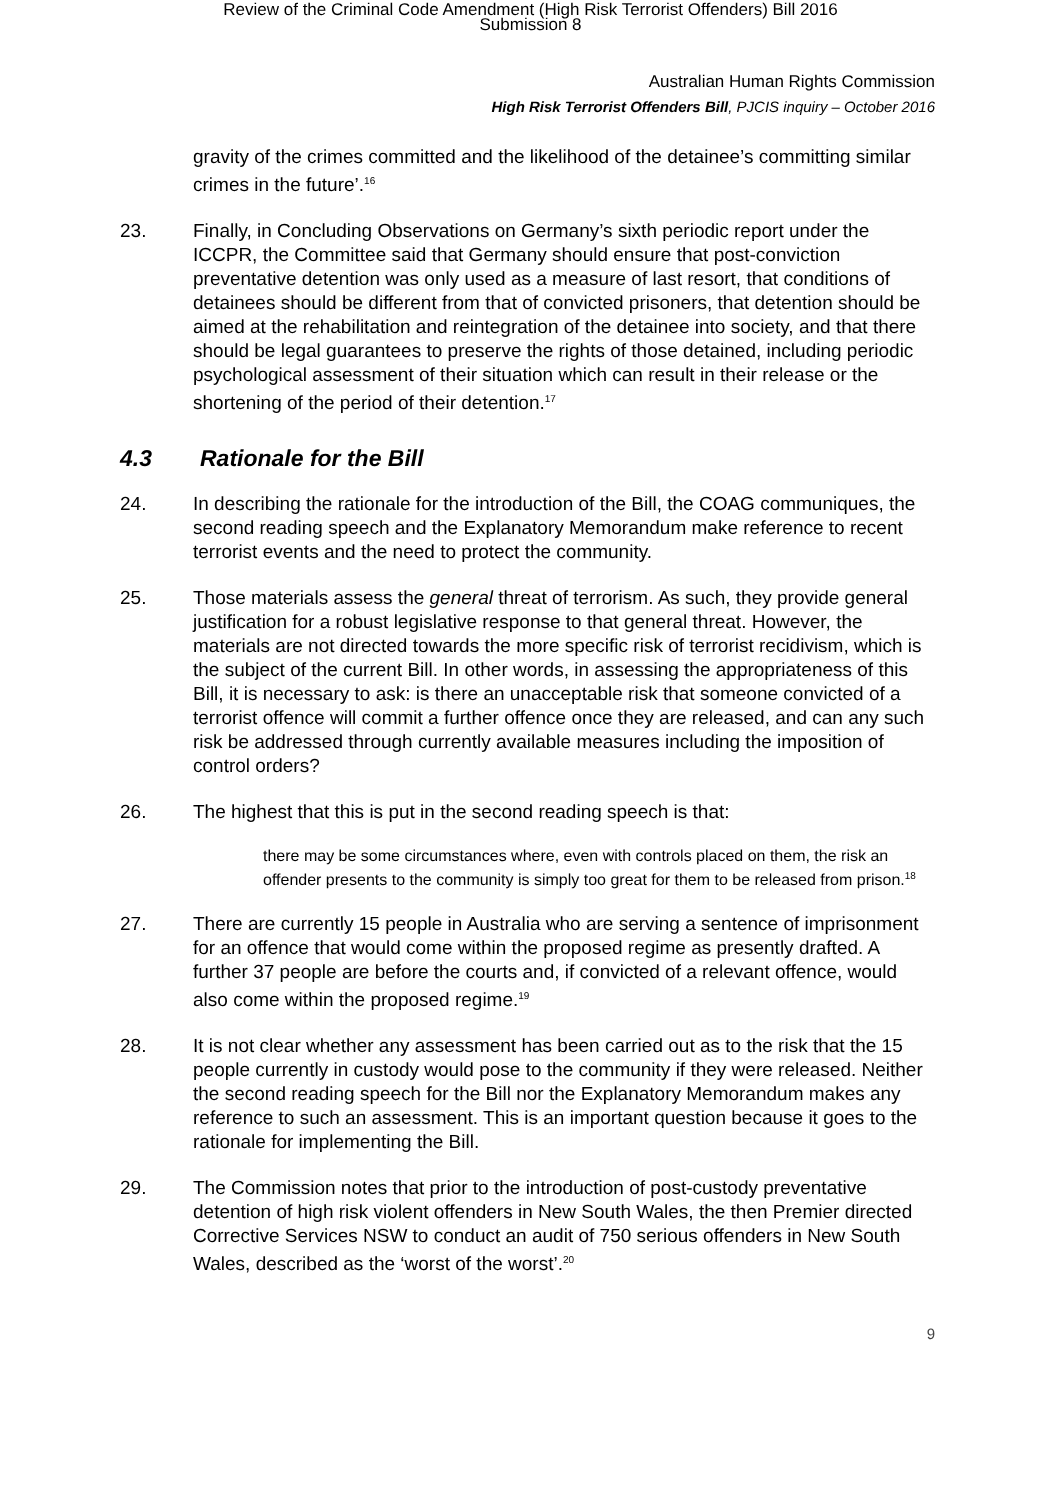Review of the Criminal Code Amendment (High Risk Terrorist Offenders) Bill 2016
Submission 8
Australian Human Rights Commission
High Risk Terrorist Offenders Bill, PJCIS inquiry – October 2016
gravity of the crimes committed and the likelihood of the detainee’s committing similar crimes in the future’.<sup>16</sup>
23. Finally, in Concluding Observations on Germany’s sixth periodic report under the ICCPR, the Committee said that Germany should ensure that post-conviction preventative detention was only used as a measure of last resort, that conditions of detainees should be different from that of convicted prisoners, that detention should be aimed at the rehabilitation and reintegration of the detainee into society, and that there should be legal guarantees to preserve the rights of those detained, including periodic psychological assessment of their situation which can result in their release or the shortening of the period of their detention.<sup>17</sup>
4.3 Rationale for the Bill
24. In describing the rationale for the introduction of the Bill, the COAG communiques, the second reading speech and the Explanatory Memorandum make reference to recent terrorist events and the need to protect the community.
25. Those materials assess the general threat of terrorism. As such, they provide general justification for a robust legislative response to that general threat. However, the materials are not directed towards the more specific risk of terrorist recidivism, which is the subject of the current Bill. In other words, in assessing the appropriateness of this Bill, it is necessary to ask: is there an unacceptable risk that someone convicted of a terrorist offence will commit a further offence once they are released, and can any such risk be addressed through currently available measures including the imposition of control orders?
26. The highest that this is put in the second reading speech is that:
there may be some circumstances where, even with controls placed on them, the risk an offender presents to the community is simply too great for them to be released from prison.<sup>18</sup>
27. There are currently 15 people in Australia who are serving a sentence of imprisonment for an offence that would come within the proposed regime as presently drafted. A further 37 people are before the courts and, if convicted of a relevant offence, would also come within the proposed regime.<sup>19</sup>
28. It is not clear whether any assessment has been carried out as to the risk that the 15 people currently in custody would pose to the community if they were released. Neither the second reading speech for the Bill nor the Explanatory Memorandum makes any reference to such an assessment. This is an important question because it goes to the rationale for implementing the Bill.
29. The Commission notes that prior to the introduction of post-custody preventative detention of high risk violent offenders in New South Wales, the then Premier directed Corrective Services NSW to conduct an audit of 750 serious offenders in New South Wales, described as the ‘worst of the worst’.<sup>20</sup>
9